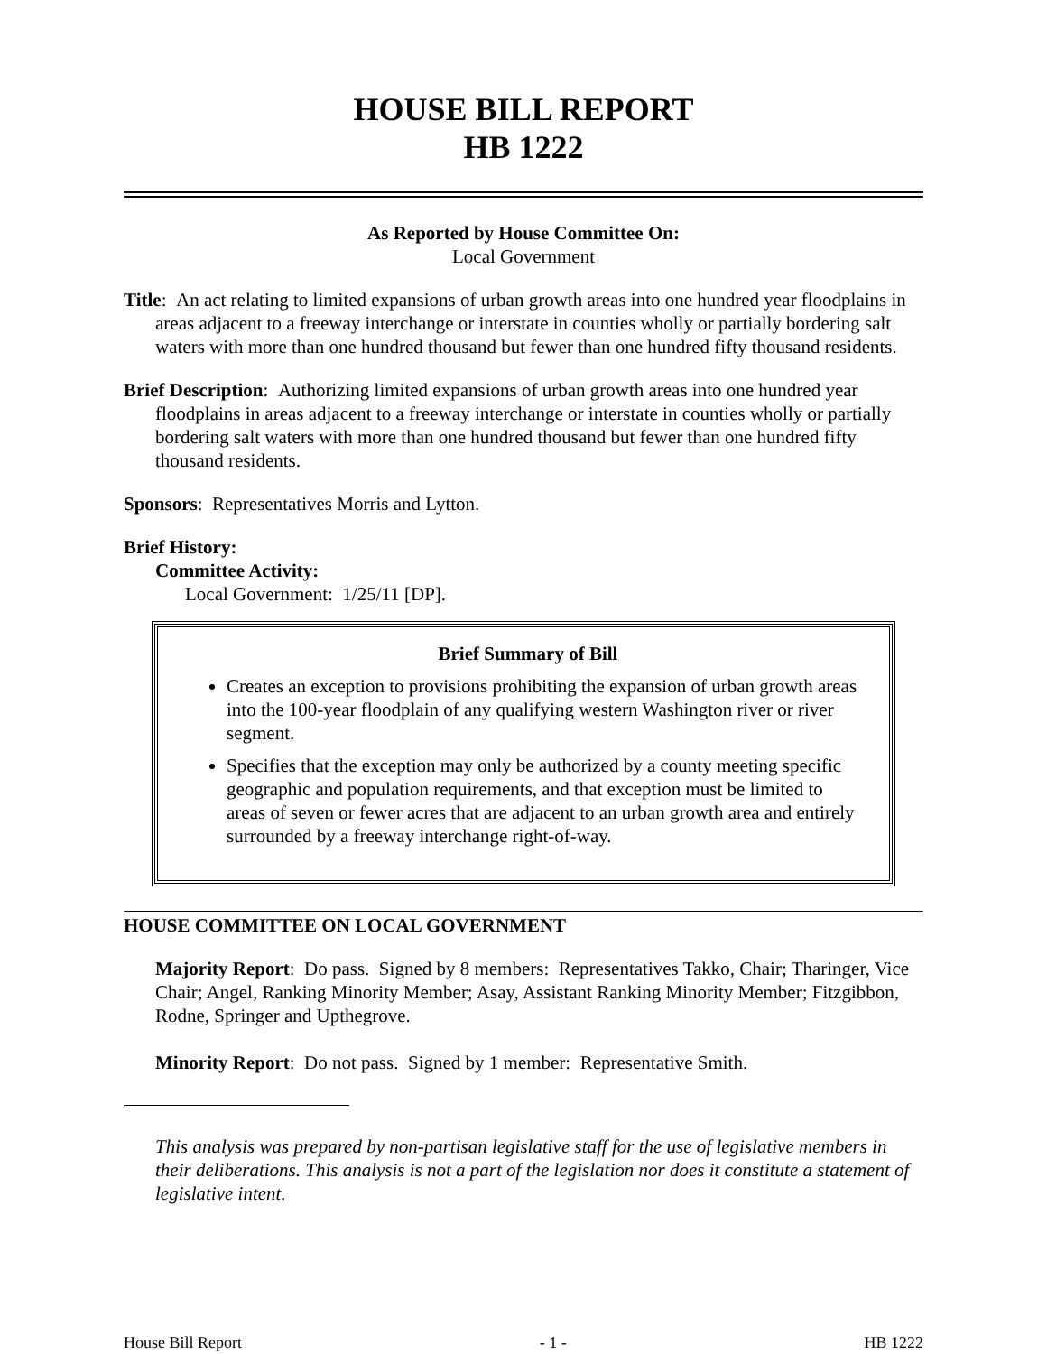HOUSE BILL REPORT
HB 1222
As Reported by House Committee On:
Local Government
Title: An act relating to limited expansions of urban growth areas into one hundred year floodplains in areas adjacent to a freeway interchange or interstate in counties wholly or partially bordering salt waters with more than one hundred thousand but fewer than one hundred fifty thousand residents.
Brief Description: Authorizing limited expansions of urban growth areas into one hundred year floodplains in areas adjacent to a freeway interchange or interstate in counties wholly or partially bordering salt waters with more than one hundred thousand but fewer than one hundred fifty thousand residents.
Sponsors: Representatives Morris and Lytton.
Brief History:
Committee Activity:
Local Government: 1/25/11 [DP].
Brief Summary of Bill
Creates an exception to provisions prohibiting the expansion of urban growth areas into the 100-year floodplain of any qualifying western Washington river or river segment.
Specifies that the exception may only be authorized by a county meeting specific geographic and population requirements, and that exception must be limited to areas of seven or fewer acres that are adjacent to an urban growth area and entirely surrounded by a freeway interchange right-of-way.
HOUSE COMMITTEE ON LOCAL GOVERNMENT
Majority Report: Do pass. Signed by 8 members: Representatives Takko, Chair; Tharinger, Vice Chair; Angel, Ranking Minority Member; Asay, Assistant Ranking Minority Member; Fitzgibbon, Rodne, Springer and Upthegrove.
Minority Report: Do not pass. Signed by 1 member: Representative Smith.
This analysis was prepared by non-partisan legislative staff for the use of legislative members in their deliberations. This analysis is not a part of the legislation nor does it constitute a statement of legislative intent.
House Bill Report - 1 - HB 1222